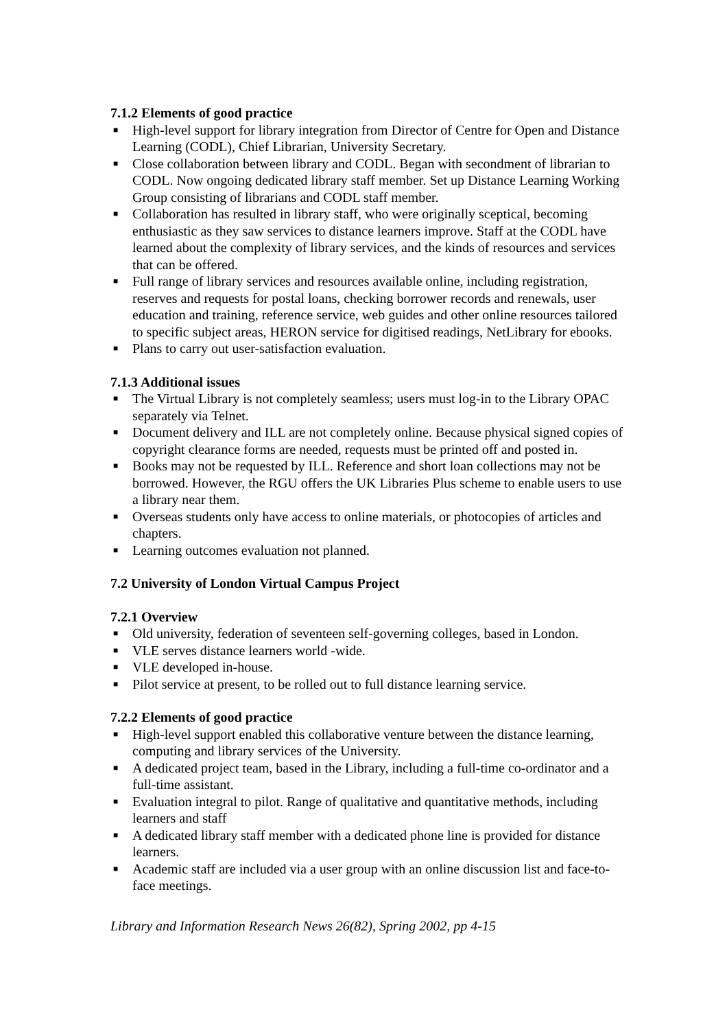7.1.2 Elements of good practice
■ High-level support for library integration from Director of Centre for Open and Distance Learning (CODL), Chief Librarian, University Secretary.
■ Close collaboration between library and CODL. Began with secondment of librarian to CODL. Now ongoing dedicated library staff member. Set up Distance Learning Working Group consisting of librarians and CODL staff member.
■ Collaboration has resulted in library staff, who were originally sceptical, becoming enthusiastic as they saw services to distance learners improve. Staff at the CODL have learned about the complexity of library services, and the kinds of resources and services that can be offered.
■ Full range of library services and resources available online, including registration, reserves and requests for postal loans, checking borrower records and renewals, user education and training, reference service, web guides and other online resources tailored to specific subject areas, HERON service for digitised readings, NetLibrary for ebooks.
■ Plans to carry out user-satisfaction evaluation.
7.1.3 Additional issues
■ The Virtual Library is not completely seamless; users must log-in to the Library OPAC separately via Telnet.
■ Document delivery and ILL are not completely online. Because physical signed copies of copyright clearance forms are needed, requests must be printed off and posted in.
■ Books may not be requested by ILL. Reference and short loan collections may not be borrowed. However, the RGU offers the UK Libraries Plus scheme to enable users to use a library near them.
■ Overseas students only have access to online materials, or photocopies of articles and chapters.
■ Learning outcomes evaluation not planned.
7.2 University of London Virtual Campus Project
7.2.1 Overview
■ Old university, federation of seventeen self-governing colleges, based in London.
■ VLE serves distance learners world -wide.
■ VLE developed in-house.
■ Pilot service at present, to be rolled out to full distance learning service.
7.2.2 Elements of good practice
■ High-level support enabled this collaborative venture between the distance learning, computing and library services of the University.
■ A dedicated project team, based in the Library, including a full-time co-ordinator and a full-time assistant.
■ Evaluation integral to pilot. Range of qualitative and quantitative methods, including learners and staff
■ A dedicated library staff member with a dedicated phone line is provided for distance learners.
■ Academic staff are included via a user group with an online discussion list and face-to-face meetings.
Library and Information Research News 26(82), Spring 2002, pp 4-15